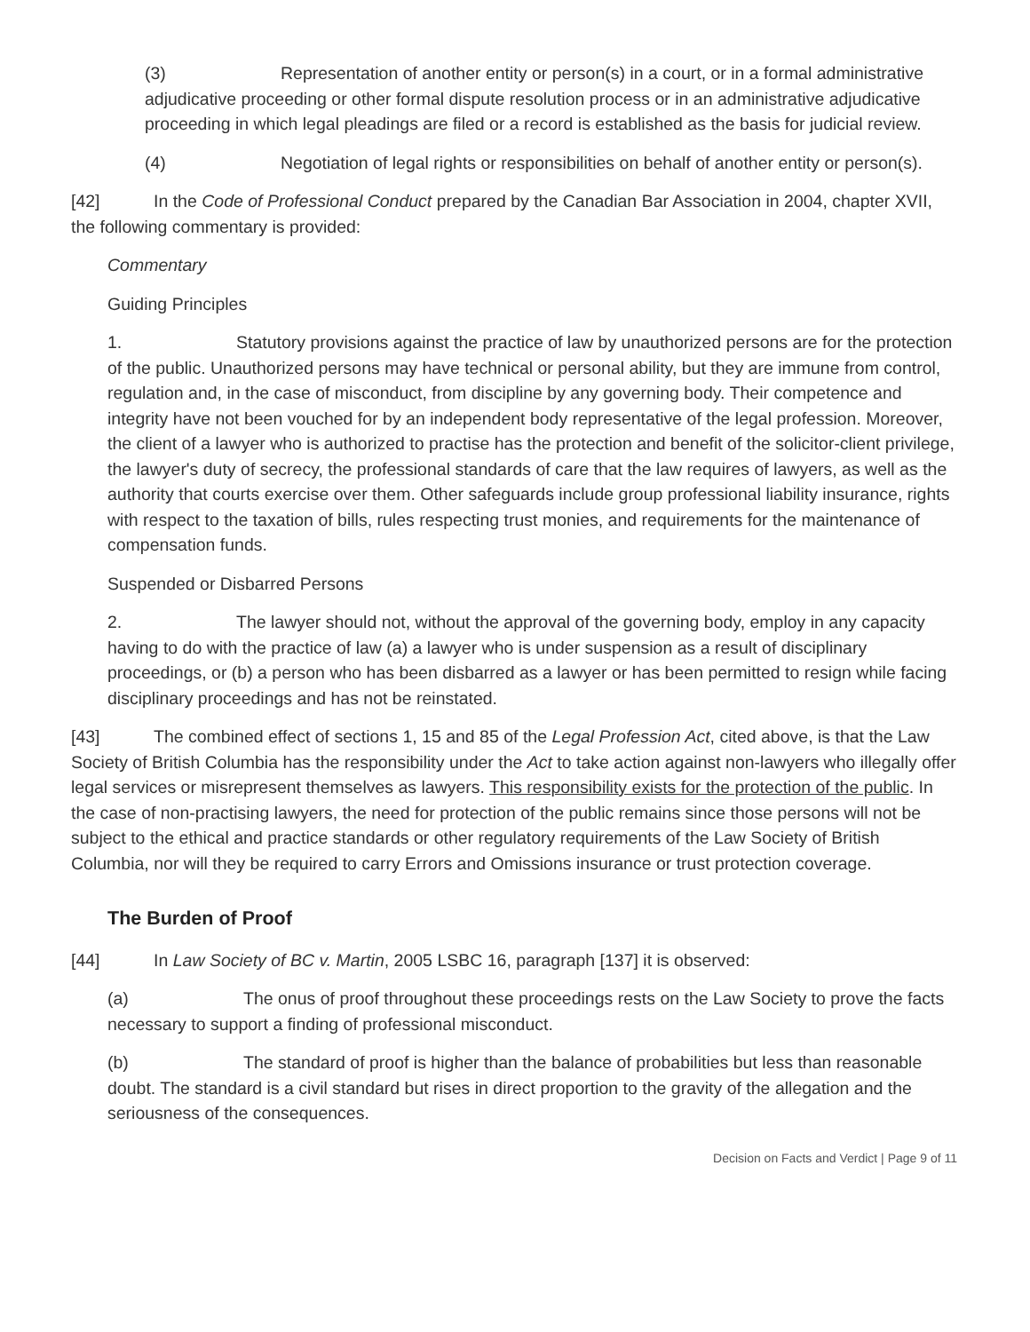(3) Representation of another entity or person(s) in a court, or in a formal administrative adjudicative proceeding or other formal dispute resolution process or in an administrative adjudicative proceeding in which legal pleadings are filed or a record is established as the basis for judicial review.
(4) Negotiation of legal rights or responsibilities on behalf of another entity or person(s).
[42] In the Code of Professional Conduct prepared by the Canadian Bar Association in 2004, chapter XVII, the following commentary is provided:
Commentary
Guiding Principles
1. Statutory provisions against the practice of law by unauthorized persons are for the protection of the public. Unauthorized persons may have technical or personal ability, but they are immune from control, regulation and, in the case of misconduct, from discipline by any governing body. Their competence and integrity have not been vouched for by an independent body representative of the legal profession. Moreover, the client of a lawyer who is authorized to practise has the protection and benefit of the solicitor-client privilege, the lawyer's duty of secrecy, the professional standards of care that the law requires of lawyers, as well as the authority that courts exercise over them. Other safeguards include group professional liability insurance, rights with respect to the taxation of bills, rules respecting trust monies, and requirements for the maintenance of compensation funds.
Suspended or Disbarred Persons
2. The lawyer should not, without the approval of the governing body, employ in any capacity having to do with the practice of law (a) a lawyer who is under suspension as a result of disciplinary proceedings, or (b) a person who has been disbarred as a lawyer or has been permitted to resign while facing disciplinary proceedings and has not be reinstated.
[43] The combined effect of sections 1, 15 and 85 of the Legal Profession Act, cited above, is that the Law Society of British Columbia has the responsibility under the Act to take action against non-lawyers who illegally offer legal services or misrepresent themselves as lawyers. This responsibility exists for the protection of the public. In the case of non-practising lawyers, the need for protection of the public remains since those persons will not be subject to the ethical and practice standards or other regulatory requirements of the Law Society of British Columbia, nor will they be required to carry Errors and Omissions insurance or trust protection coverage.
The Burden of Proof
[44] In Law Society of BC v. Martin, 2005 LSBC 16, paragraph [137] it is observed:
(a) The onus of proof throughout these proceedings rests on the Law Society to prove the facts necessary to support a finding of professional misconduct.
(b) The standard of proof is higher than the balance of probabilities but less than reasonable doubt. The standard is a civil standard but rises in direct proportion to the gravity of the allegation and the seriousness of the consequences.
Decision on Facts and Verdict | Page 9 of 11